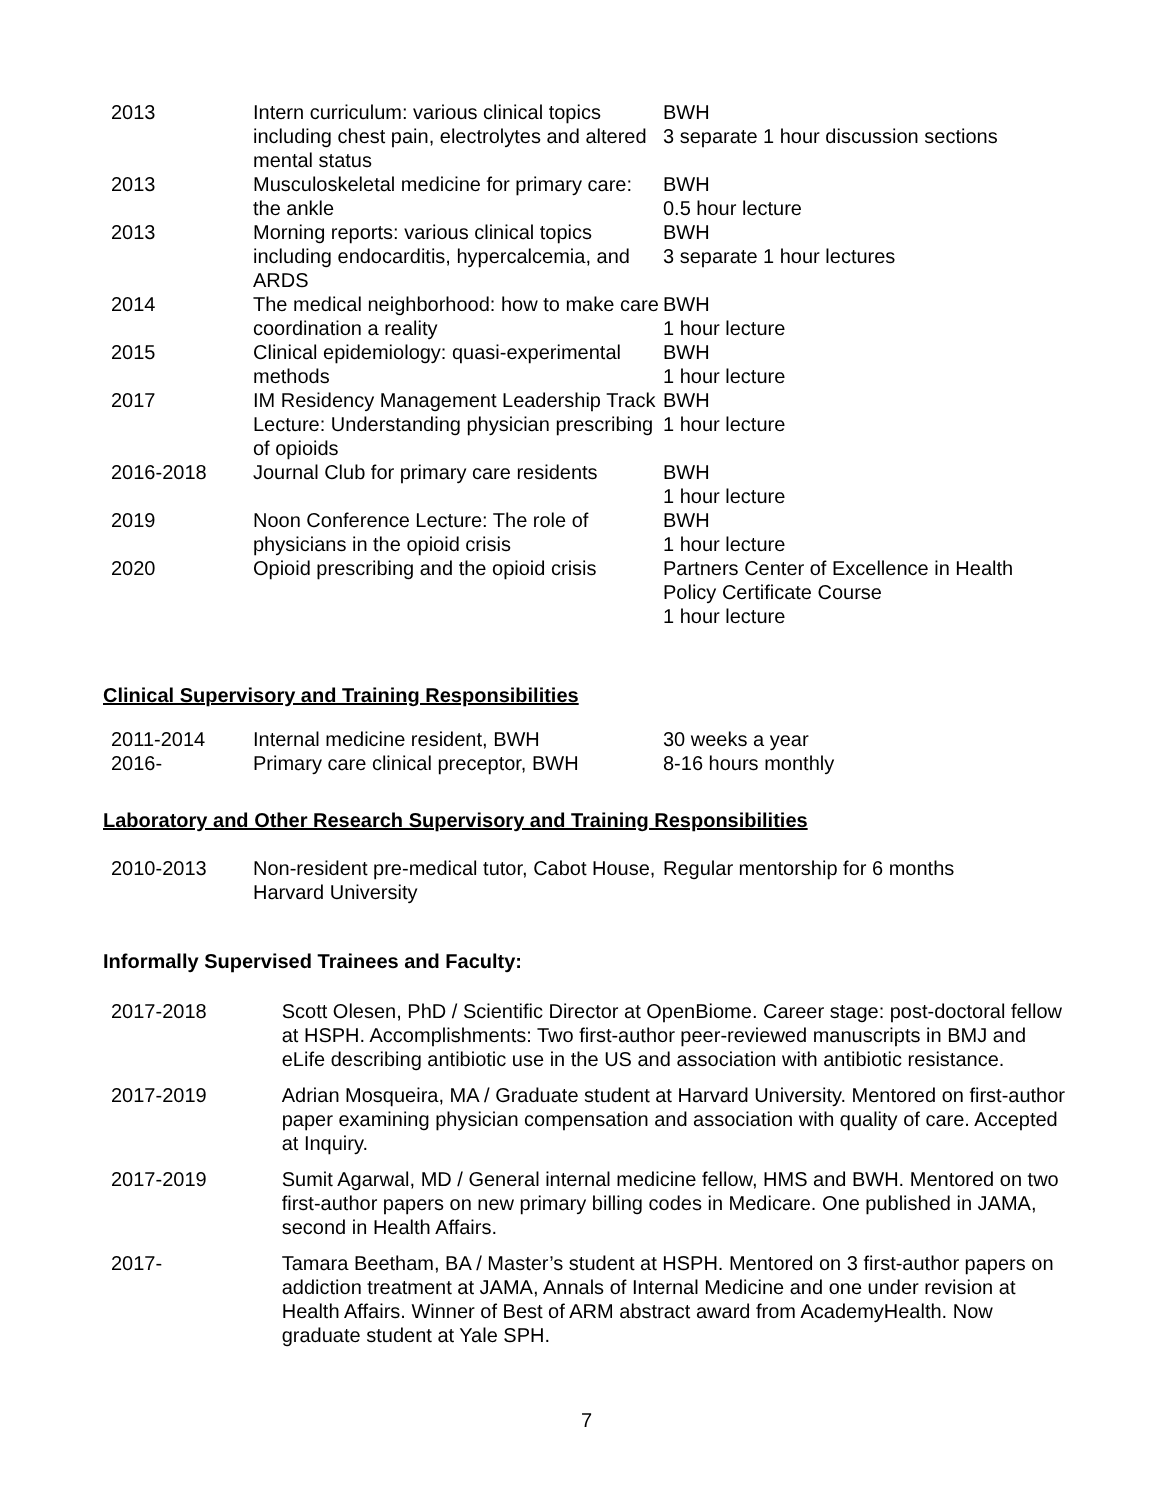| 2013 | Intern curriculum: various clinical topics including chest pain, electrolytes and altered mental status | BWH 3 separate 1 hour discussion sections |
| 2013 | Musculoskeletal medicine for primary care: the ankle | BWH 0.5 hour lecture |
| 2013 | Morning reports: various clinical topics including endocarditis, hypercalcemia, and ARDS | BWH 3 separate 1 hour lectures |
| 2014 | The medical neighborhood: how to make care coordination a reality | BWH 1 hour lecture |
| 2015 | Clinical epidemiology: quasi-experimental methods | BWH 1 hour lecture |
| 2017 | IM Residency Management Leadership Track Lecture: Understanding physician prescribing of opioids | BWH 1 hour lecture |
| 2016-2018 | Journal Club for primary care residents | BWH 1 hour lecture |
| 2019 | Noon Conference Lecture: The role of physicians in the opioid crisis | BWH 1 hour lecture |
| 2020 | Opioid prescribing and the opioid crisis | Partners Center of Excellence in Health Policy Certificate Course 1 hour lecture |
Clinical Supervisory and Training Responsibilities
| 2011-2014 | Internal medicine resident, BWH | 30 weeks a year |
| 2016- | Primary care clinical preceptor, BWH | 8-16 hours monthly |
Laboratory and Other Research Supervisory and Training Responsibilities
| 2010-2013 | Non-resident pre-medical tutor, Cabot House, Harvard University | Regular mentorship for 6 months |
Informally Supervised Trainees and Faculty:
| 2017-2018 | Scott Olesen, PhD / Scientific Director at OpenBiome. Career stage: post-doctoral fellow at HSPH. Accomplishments: Two first-author peer-reviewed manuscripts in BMJ and eLife describing antibiotic use in the US and association with antibiotic resistance. |
| 2017-2019 | Adrian Mosqueira, MA / Graduate student at Harvard University. Mentored on first-author paper examining physician compensation and association with quality of care. Accepted at Inquiry. |
| 2017-2019 | Sumit Agarwal, MD / General internal medicine fellow, HMS and BWH. Mentored on two first-author papers on new primary billing codes in Medicare. One published in JAMA, second in Health Affairs. |
| 2017- | Tamara Beetham, BA / Master’s student at HSPH. Mentored on 3 first-author papers on addiction treatment at JAMA, Annals of Internal Medicine and one under revision at Health Affairs. Winner of Best of ARM abstract award from AcademyHealth. Now graduate student at Yale SPH. |
7